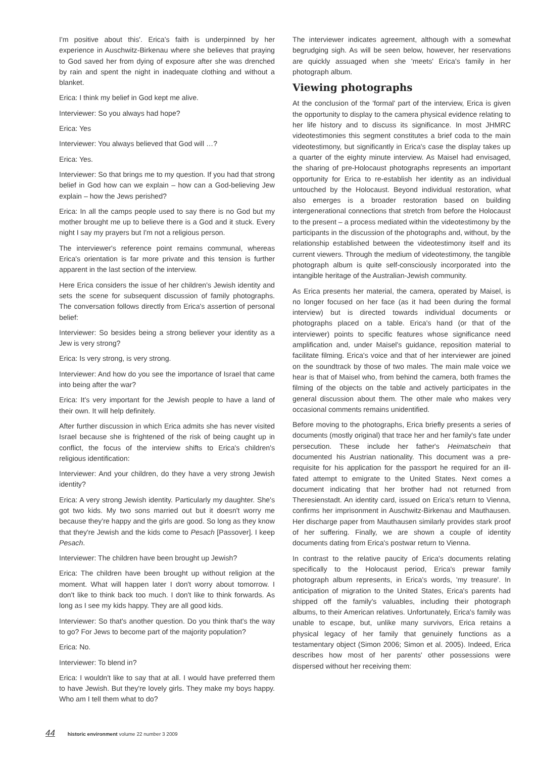I'm positive about this'. Erica's faith is underpinned by her experience in Auschwitz-Birkenau where she believes that praying to God saved her from dying of exposure after she was drenched by rain and spent the night in inadequate clothing and without a blanket.
Erica: I think my belief in God kept me alive.
Interviewer: So you always had hope?
Erica: Yes
Interviewer: You always believed that God will …?
Erica: Yes.
Interviewer: So that brings me to my question. If you had that strong belief in God how can we explain – how can a God-believing Jew explain – how the Jews perished?
Erica: In all the camps people used to say there is no God but my mother brought me up to believe there is a God and it stuck. Every night I say my prayers but I'm not a religious person.
The interviewer's reference point remains communal, whereas Erica's orientation is far more private and this tension is further apparent in the last section of the interview.
Here Erica considers the issue of her children's Jewish identity and sets the scene for subsequent discussion of family photographs. The conversation follows directly from Erica's assertion of personal belief:
Interviewer: So besides being a strong believer your identity as a Jew is very strong?
Erica: Is very strong, is very strong.
Interviewer: And how do you see the importance of Israel that came into being after the war?
Erica: It's very important for the Jewish people to have a land of their own. It will help definitely.
After further discussion in which Erica admits she has never visited Israel because she is frightened of the risk of being caught up in conflict, the focus of the interview shifts to Erica's children's religious identification:
Interviewer: And your children, do they have a very strong Jewish identity?
Erica: A very strong Jewish identity. Particularly my daughter. She's got two kids. My two sons married out but it doesn't worry me because they're happy and the girls are good. So long as they know that they're Jewish and the kids come to Pesach [Passover]. I keep Pesach.
Interviewer: The children have been brought up Jewish?
Erica: The children have been brought up without religion at the moment. What will happen later I don't worry about tomorrow. I don't like to think back too much. I don't like to think forwards. As long as I see my kids happy. They are all good kids.
Interviewer: So that's another question. Do you think that's the way to go? For Jews to become part of the majority population?
Erica: No.
Interviewer: To blend in?
Erica: I wouldn't like to say that at all. I would have preferred them to have Jewish. But they're lovely girls. They make my boys happy. Who am I tell them what to do?
The interviewer indicates agreement, although with a somewhat begrudging sigh. As will be seen below, however, her reservations are quickly assuaged when she 'meets' Erica's family in her photograph album.
Viewing photographs
At the conclusion of the 'formal' part of the interview, Erica is given the opportunity to display to the camera physical evidence relating to her life history and to discuss its significance. In most JHMRC videotestimonies this segment constitutes a brief coda to the main videotestimony, but significantly in Erica's case the display takes up a quarter of the eighty minute interview. As Maisel had envisaged, the sharing of pre-Holocaust photographs represents an important opportunity for Erica to re-establish her identity as an individual untouched by the Holocaust. Beyond individual restoration, what also emerges is a broader restoration based on building intergenerational connections that stretch from before the Holocaust to the present – a process mediated within the videotestimony by the participants in the discussion of the photographs and, without, by the relationship established between the videotestimony itself and its current viewers. Through the medium of videotestimony, the tangible photograph album is quite self-consciously incorporated into the intangible heritage of the Australian-Jewish community.
As Erica presents her material, the camera, operated by Maisel, is no longer focused on her face (as it had been during the formal interview) but is directed towards individual documents or photographs placed on a table. Erica's hand (or that of the interviewer) points to specific features whose significance need amplification and, under Maisel's guidance, reposition material to facilitate filming. Erica's voice and that of her interviewer are joined on the soundtrack by those of two males. The main male voice we hear is that of Maisel who, from behind the camera, both frames the filming of the objects on the table and actively participates in the general discussion about them. The other male who makes very occasional comments remains unidentified.
Before moving to the photographs, Erica briefly presents a series of documents (mostly original) that trace her and her family's fate under persecution. These include her father's Heimatschein that documented his Austrian nationality. This document was a pre-requisite for his application for the passport he required for an ill-fated attempt to emigrate to the United States. Next comes a document indicating that her brother had not returned from Theresienstadt. An identity card, issued on Erica's return to Vienna, confirms her imprisonment in Auschwitz-Birkenau and Mauthausen. Her discharge paper from Mauthausen similarly provides stark proof of her suffering. Finally, we are shown a couple of identity documents dating from Erica's postwar return to Vienna.
In contrast to the relative paucity of Erica's documents relating specifically to the Holocaust period, Erica's prewar family photograph album represents, in Erica's words, 'my treasure'. In anticipation of migration to the United States, Erica's parents had shipped off the family's valuables, including their photograph albums, to their American relatives. Unfortunately, Erica's family was unable to escape, but, unlike many survivors, Erica retains a physical legacy of her family that genuinely functions as a testamentary object (Simon 2006; Simon et al. 2005). Indeed, Erica describes how most of her parents' other possessions were dispersed without her receiving them:
44 historic environment volume 22 number 3 2009